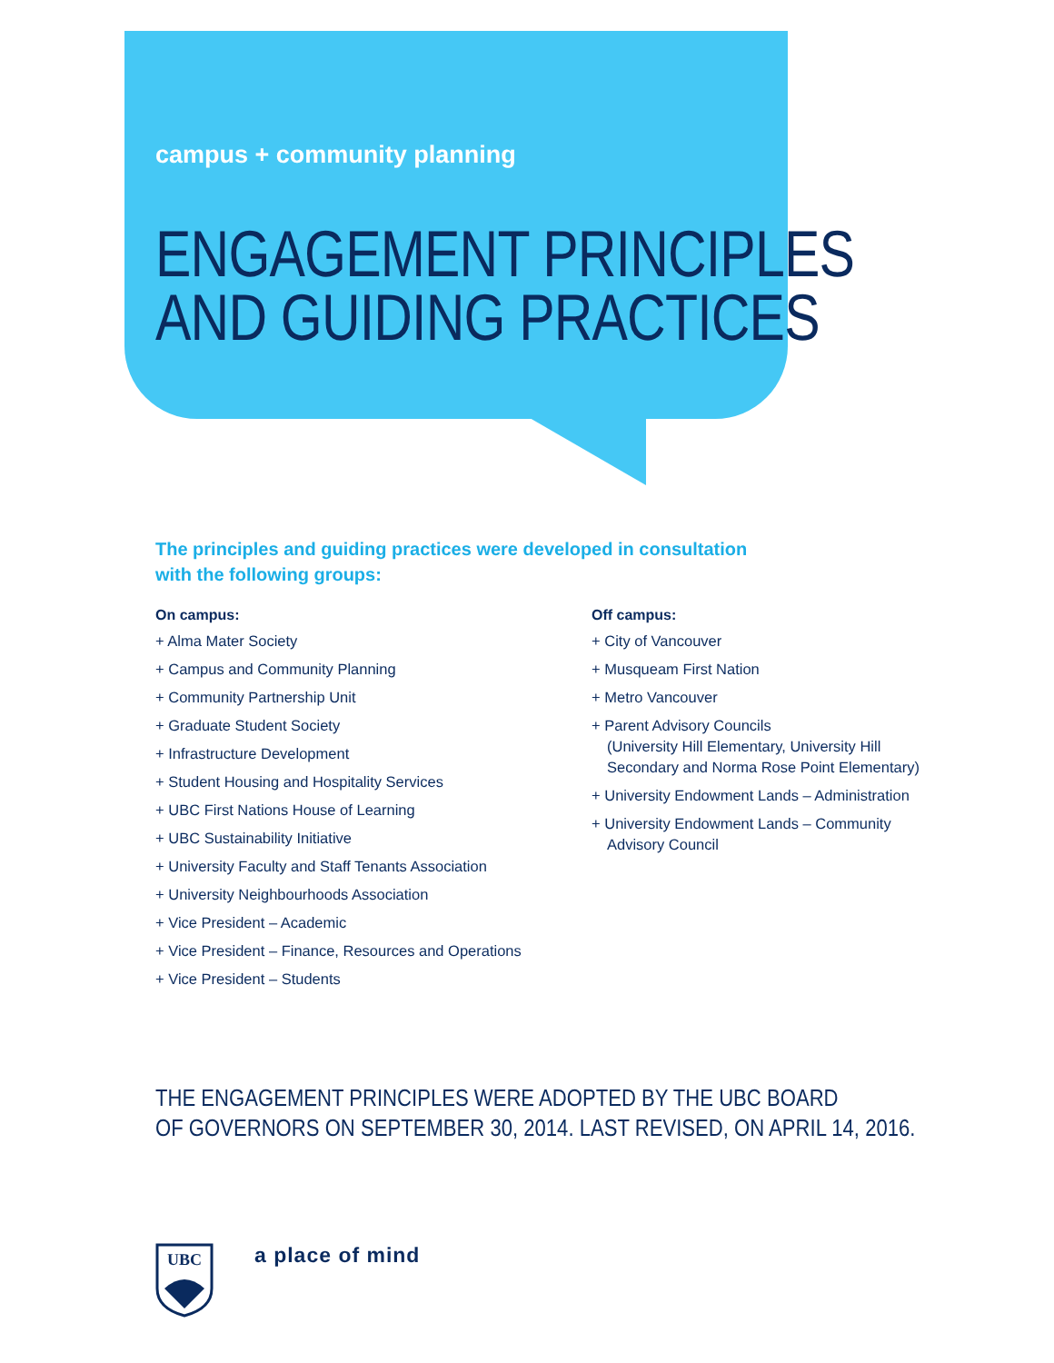campus + community planning
ENGAGEMENT PRINCIPLES
AND GUIDING PRACTICES
The principles and guiding practices were developed in consultation
with the following groups:
On campus:
+ Alma Mater Society
+ Campus and Community Planning
+ Community Partnership Unit
+ Graduate Student Society
+ Infrastructure Development
+ Student Housing and Hospitality Services
+ UBC First Nations House of Learning
+ UBC Sustainability Initiative
+ University Faculty and Staff Tenants Association
+ University Neighbourhoods Association
+ Vice President – Academic
+ Vice President – Finance, Resources and Operations
+ Vice President – Students
Off campus:
+ City of Vancouver
+ Musqueam First Nation
+ Metro Vancouver
+ Parent Advisory Councils
(University Hill Elementary, University Hill
Secondary and Norma Rose Point Elementary)
+ University Endowment Lands – Administration
+ University Endowment Lands – Community
Advisory Council
THE ENGAGEMENT PRINCIPLES WERE ADOPTED BY THE UBC BOARD
OF GOVERNORS ON SEPTEMBER 30, 2014. LAST REVISED, ON APRIL 14, 2016.
UBC
a place of mind